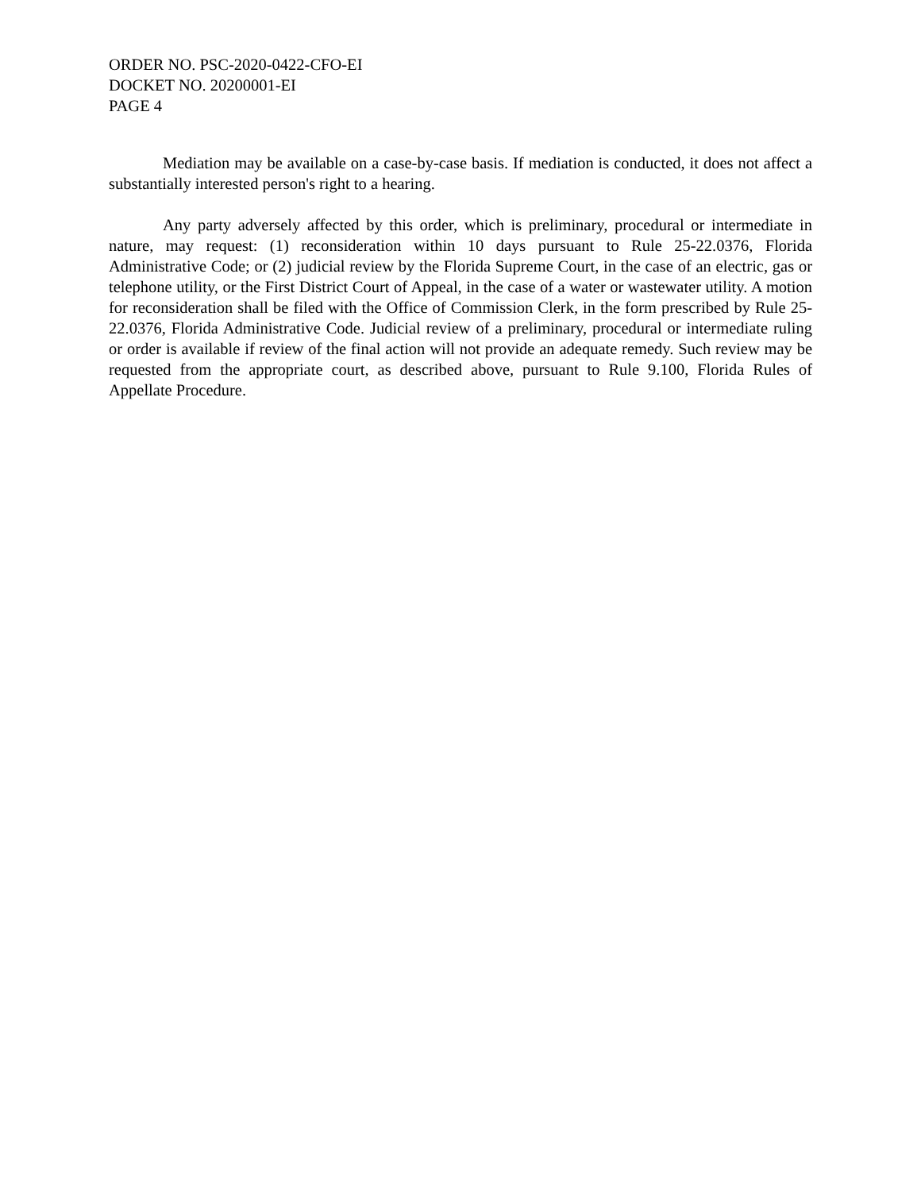ORDER NO. PSC-2020-0422-CFO-EI
DOCKET NO. 20200001-EI
PAGE 4
Mediation may be available on a case-by-case basis. If mediation is conducted, it does not affect a substantially interested person's right to a hearing.
Any party adversely affected by this order, which is preliminary, procedural or intermediate in nature, may request: (1) reconsideration within 10 days pursuant to Rule 25-22.0376, Florida Administrative Code; or (2) judicial review by the Florida Supreme Court, in the case of an electric, gas or telephone utility, or the First District Court of Appeal, in the case of a water or wastewater utility. A motion for reconsideration shall be filed with the Office of Commission Clerk, in the form prescribed by Rule 25-22.0376, Florida Administrative Code. Judicial review of a preliminary, procedural or intermediate ruling or order is available if review of the final action will not provide an adequate remedy. Such review may be requested from the appropriate court, as described above, pursuant to Rule 9.100, Florida Rules of Appellate Procedure.